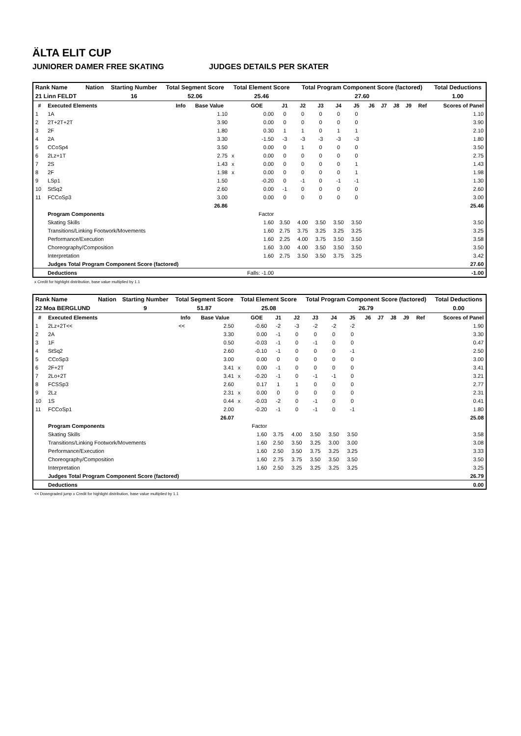ÄLTA ELIT CUP
JUNIORER DAMER FREE SKATING JUDGES DETAILS PER SKATER
| Rank Name | Nation | Starting Number | Total Segment Score | Total Element Score | Total Program Component Score (factored) | Total Deductions |
| 21 Linn FELDT | | 16 | 52.06 | 25.46 | 27.60 | 1.00 |
| # | Executed Elements | Info | Base Value | | GOE | J1 | J2 | J3 | J4 | J5 | J6 | J7 | J8 | J9 | Ref | Scores of Panel |
| --- | --- | --- | --- | --- | --- | --- | --- | --- | --- | --- | --- | --- | --- | --- | --- | --- |
| 1 | 1A | | 1.10 | | 0.00 | 0 | 0 | 0 | 0 | 0 | | | | | | 1.10 |
| 2 | 2T+2T+2T | | 3.90 | | 0.00 | 0 | 0 | 0 | 0 | 0 | | | | | | 3.90 |
| 3 | 2F | | 1.80 | | 0.30 | 1 | 1 | 0 | 1 | 1 | | | | | | 2.10 |
| 4 | 2A | | 3.30 | | -1.50 | -3 | -3 | -3 | -3 | -3 | | | | | | 1.80 |
| 5 | CCoSp4 | | 3.50 | | 0.00 | 0 | 1 | 0 | 0 | 0 | | | | | | 3.50 |
| 6 | 2Lz+1T | | 2.75 | x | 0.00 | 0 | 0 | 0 | 0 | 0 | | | | | | 2.75 |
| 7 | 2S | | 1.43 | x | 0.00 | 0 | 0 | 0 | 0 | 1 | | | | | | 1.43 |
| 8 | 2F | | 1.98 | x | 0.00 | 0 | 0 | 0 | 0 | 1 | | | | | | 1.98 |
| 9 | LSp1 | | 1.50 | | -0.20 | 0 | -1 | 0 | -1 | -1 | | | | | | 1.30 |
| 10 | StSq2 | | 2.60 | | 0.00 | -1 | 0 | 0 | 0 | 0 | | | | | | 2.60 |
| 11 | FCCoSp3 | | 3.00 | | 0.00 | 0 | 0 | 0 | 0 | 0 | | | | | | 3.00 |
| | | | 26.86 | | | | | | | | | | | | | 25.46 |
| | Program Components | | | | Factor | | | | | | | | | | | |
| | Skating Skills | | | | 1.60 | 3.50 | 4.00 | 3.50 | 3.50 | 3.50 | | | | | | 3.50 |
| | Transitions/Linking Footwork/Movements | | | | 1.60 | 2.75 | 3.75 | 3.25 | 3.25 | 3.25 | | | | | | 3.25 |
| | Performance/Execution | | | | 1.60 | 2.25 | 4.00 | 3.75 | 3.50 | 3.50 | | | | | | 3.58 |
| | Choreography/Composition | | | | 1.60 | 3.00 | 4.00 | 3.50 | 3.50 | 3.50 | | | | | | 3.50 |
| | Interpretation | | | | 1.60 | 2.75 | 3.50 | 3.50 | 3.75 | 3.25 | | | | | | 3.42 |
| | Judges Total Program Component Score (factored) | | | | | | | | | | | | | | | 27.60 |
| | Deductions | | | | Falls: -1.00 | | | | | | | | | | | -1.00 |
x Credit for highlight distribution, base value multiplied by 1.1
| Rank Name | Nation | Starting Number | Total Segment Score | Total Element Score | Total Program Component Score (factored) | Total Deductions |
| 22 Moa BERGLUND | | 9 | 51.87 | 25.08 | 26.79 | 0.00 |
| # | Executed Elements | Info | Base Value | | GOE | J1 | J2 | J3 | J4 | J5 | J6 | J7 | J8 | J9 | Ref | Scores of Panel |
| --- | --- | --- | --- | --- | --- | --- | --- | --- | --- | --- | --- | --- | --- | --- | --- | --- |
| 1 | 2Lz+2T<< | << | 2.50 | | -0.60 | -2 | -3 | -2 | -2 | -2 | | | | | | 1.90 |
| 2 | 2A | | 3.30 | | 0.00 | -1 | 0 | 0 | 0 | 0 | | | | | | 3.30 |
| 3 | 1F | | 0.50 | | -0.03 | -1 | 0 | -1 | 0 | 0 | | | | | | 0.47 |
| 4 | StSq2 | | 2.60 | | -0.10 | -1 | 0 | 0 | 0 | -1 | | | | | | 2.50 |
| 5 | CCoSp3 | | 3.00 | | 0.00 | 0 | 0 | 0 | 0 | 0 | | | | | | 3.00 |
| 6 | 2F+2T | | 3.41 | x | 0.00 | -1 | 0 | 0 | 0 | 0 | | | | | | 3.41 |
| 7 | 2Lo+2T | | 3.41 | x | -0.20 | -1 | 0 | -1 | -1 | 0 | | | | | | 3.21 |
| 8 | FCSSp3 | | 2.60 | | 0.17 | 1 | 1 | 0 | 0 | 0 | | | | | | 2.77 |
| 9 | 2Lz | | 2.31 | x | 0.00 | 0 | 0 | 0 | 0 | 0 | | | | | | 2.31 |
| 10 | 1S | | 0.44 | x | -0.03 | -2 | 0 | -1 | 0 | 0 | | | | | | 0.41 |
| 11 | FCCoSp1 | | 2.00 | | -0.20 | -1 | 0 | -1 | 0 | -1 | | | | | | 1.80 |
| | | | 26.07 | | | | | | | | | | | | | 25.08 |
| | Program Components | | | | Factor | | | | | | | | | | | |
| | Skating Skills | | | | 1.60 | 3.75 | 4.00 | 3.50 | 3.50 | 3.50 | | | | | | 3.58 |
| | Transitions/Linking Footwork/Movements | | | | 1.60 | 2.50 | 3.50 | 3.25 | 3.00 | 3.00 | | | | | | 3.08 |
| | Performance/Execution | | | | 1.60 | 2.50 | 3.50 | 3.75 | 3.25 | 3.25 | | | | | | 3.33 |
| | Choreography/Composition | | | | 1.60 | 2.75 | 3.75 | 3.50 | 3.50 | 3.50 | | | | | | 3.50 |
| | Interpretation | | | | 1.60 | 2.50 | 3.25 | 3.25 | 3.25 | 3.25 | | | | | | 3.25 |
| | Judges Total Program Component Score (factored) | | | | | | | | | | | | | | | 26.79 |
| | Deductions | | | | | | | | | | | | | | | 0.00 |
<< Downgraded jump x Credit for highlight distribution, base value multiplied by 1.1